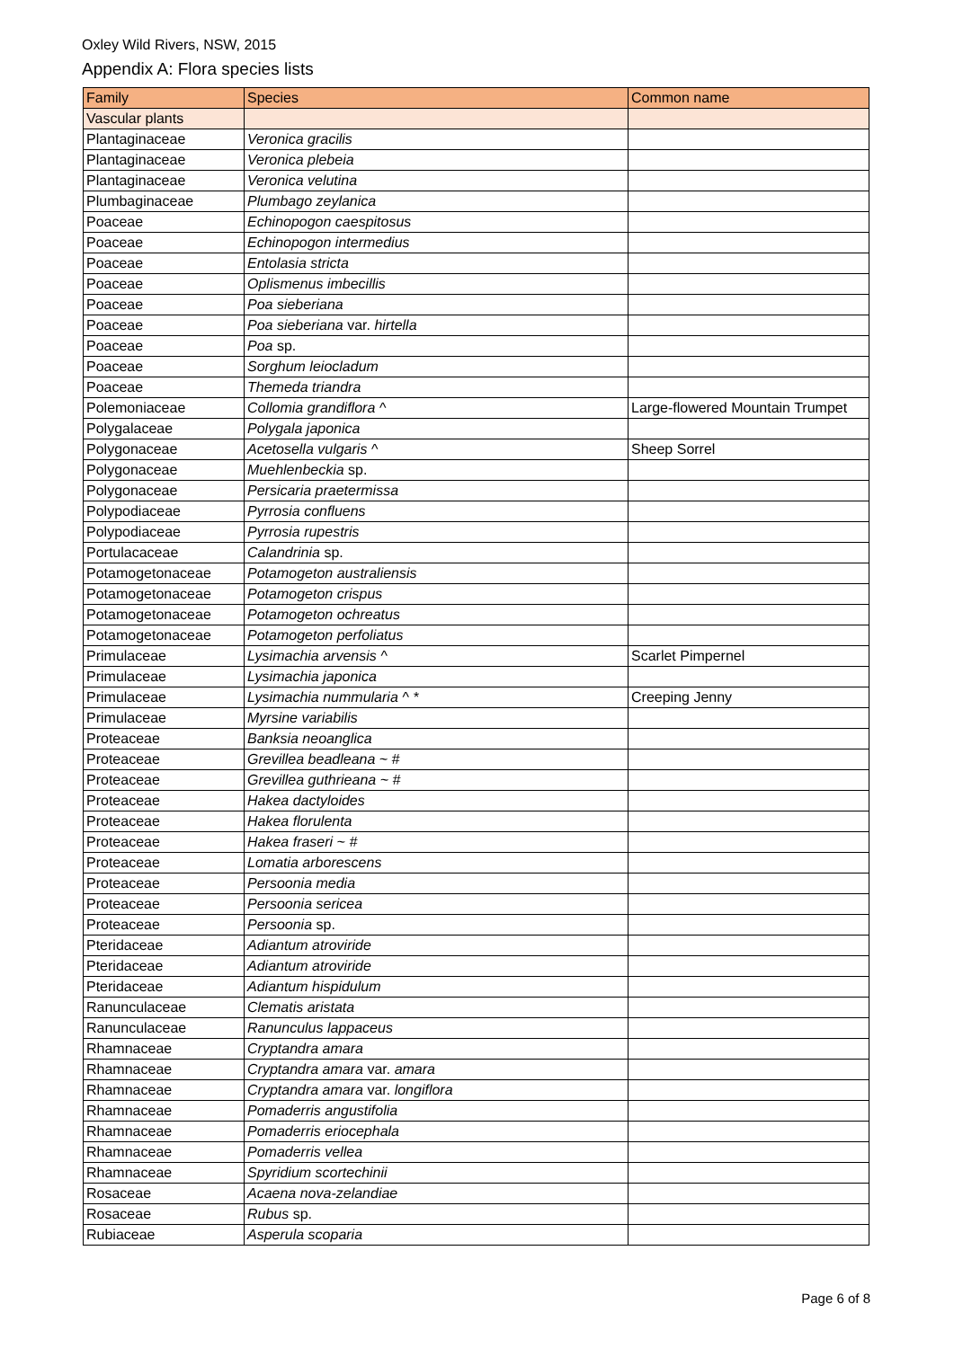Oxley Wild Rivers, NSW, 2015
Appendix A: Flora species lists
| Family | Species | Common name |
| --- | --- | --- |
| Vascular plants | | |
| Plantaginaceae | Veronica gracilis | |
| Plantaginaceae | Veronica plebeia | |
| Plantaginaceae | Veronica velutina | |
| Plumbaginaceae | Plumbago zeylanica | |
| Poaceae | Echinopogon caespitosus | |
| Poaceae | Echinopogon intermedius | |
| Poaceae | Entolasia stricta | |
| Poaceae | Oplismenus imbecillis | |
| Poaceae | Poa sieberiana | |
| Poaceae | Poa sieberiana var. hirtella | |
| Poaceae | Poa sp. | |
| Poaceae | Sorghum leiocladum | |
| Poaceae | Themeda triandra | |
| Polemoniaceae | Collomia grandiflora ^ | Large-flowered Mountain Trumpet |
| Polygalaceae | Polygala japonica | |
| Polygonaceae | Acetosella vulgaris ^ | Sheep Sorrel |
| Polygonaceae | Muehlenbeckia sp. | |
| Polygonaceae | Persicaria praetermissa | |
| Polypodiaceae | Pyrrosia confluens | |
| Polypodiaceae | Pyrrosia rupestris | |
| Portulacaceae | Calandrinia sp. | |
| Potamogetonaceae | Potamogeton australiensis | |
| Potamogetonaceae | Potamogeton crispus | |
| Potamogetonaceae | Potamogeton ochreatus | |
| Potamogetonaceae | Potamogeton perfoliatus | |
| Primulaceae | Lysimachia arvensis ^ | Scarlet Pimpernel |
| Primulaceae | Lysimachia japonica | |
| Primulaceae | Lysimachia nummularia ^ * | Creeping Jenny |
| Primulaceae | Myrsine variabilis | |
| Proteaceae | Banksia neoanglica | |
| Proteaceae | Grevillea beadleana ~ # | |
| Proteaceae | Grevillea guthrieana ~ # | |
| Proteaceae | Hakea dactyloides | |
| Proteaceae | Hakea florulenta | |
| Proteaceae | Hakea fraseri ~ # | |
| Proteaceae | Lomatia arborescens | |
| Proteaceae | Persoonia media | |
| Proteaceae | Persoonia sericea | |
| Proteaceae | Persoonia sp. | |
| Pteridaceae | Adiantum atroviride | |
| Pteridaceae | Adiantum atroviride | |
| Pteridaceae | Adiantum hispidulum | |
| Ranunculaceae | Clematis aristata | |
| Ranunculaceae | Ranunculus lappaceus | |
| Rhamnaceae | Cryptandra amara | |
| Rhamnaceae | Cryptandra amara var. amara | |
| Rhamnaceae | Cryptandra amara var. longiflora | |
| Rhamnaceae | Pomaderris angustifolia | |
| Rhamnaceae | Pomaderris eriocephala | |
| Rhamnaceae | Pomaderris vellea | |
| Rhamnaceae | Spyridium scortechinii | |
| Rosaceae | Acaena nova-zelandiae | |
| Rosaceae | Rubus sp. | |
| Rubiaceae | Asperula scoparia | |
Page 6 of 8